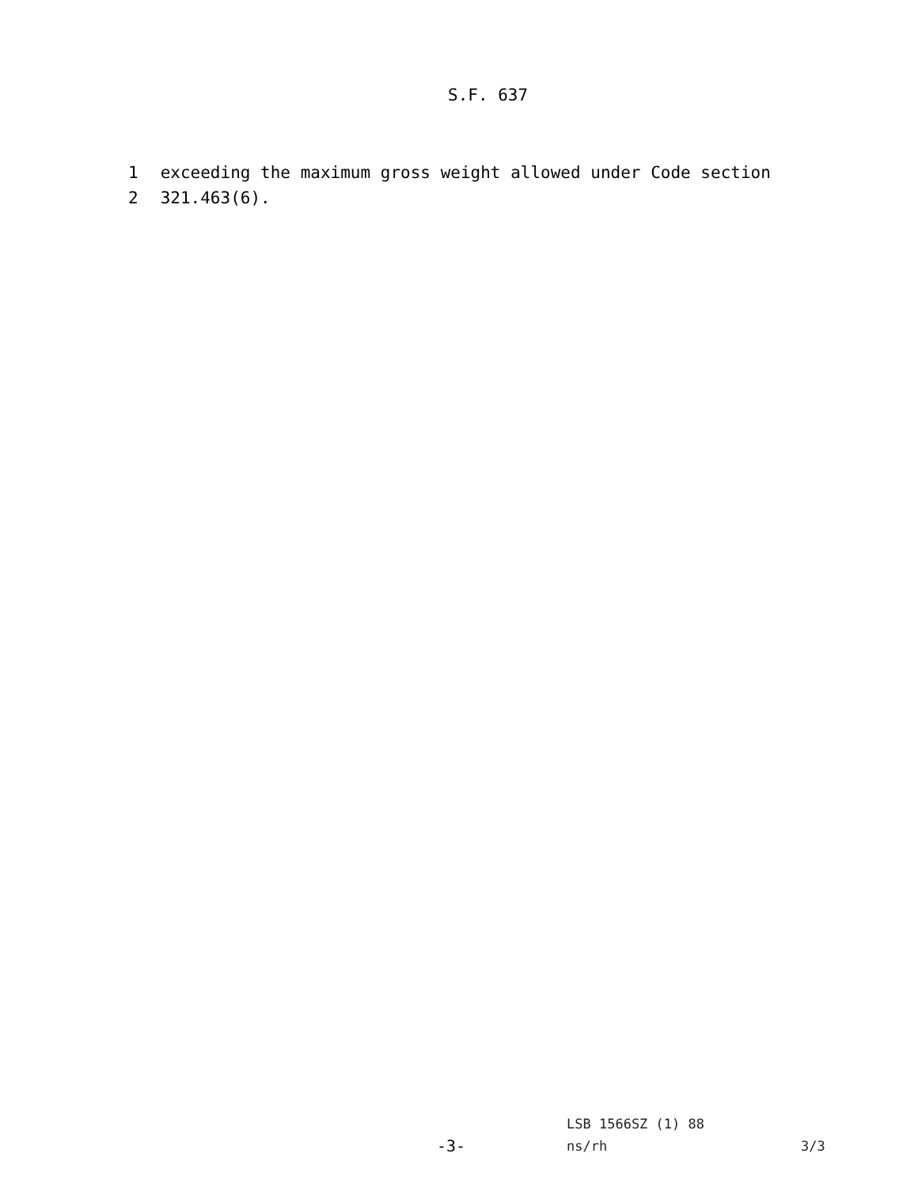S.F. 637
1 exceeding the maximum gross weight allowed under Code section
2 321.463(6).
LSB 1566SZ (1) 88
-3- ns/rh 3/3